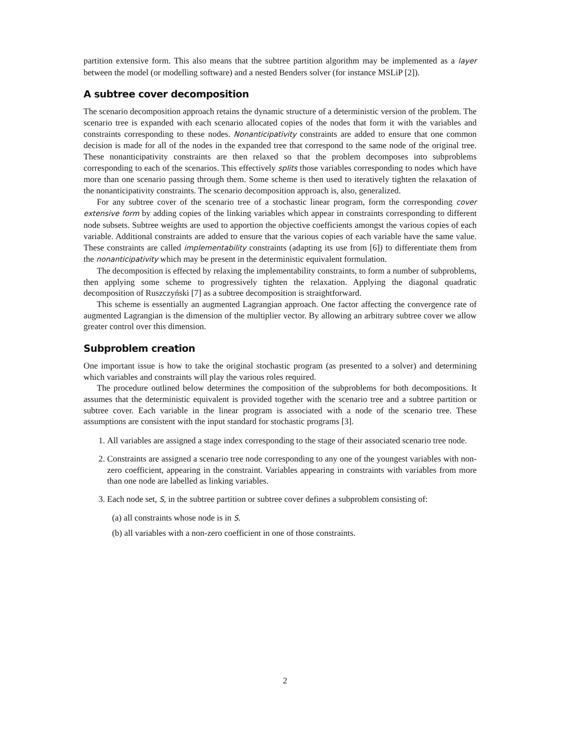partition extensive form. This also means that the subtree partition algorithm may be implemented as a layer between the model (or modelling software) and a nested Benders solver (for instance MSLiP [2]).
A subtree cover decomposition
The scenario decomposition approach retains the dynamic structure of a deterministic version of the problem. The scenario tree is expanded with each scenario allocated copies of the nodes that form it with the variables and constraints corresponding to these nodes. Nonanticipativity constraints are added to ensure that one common decision is made for all of the nodes in the expanded tree that correspond to the same node of the original tree. These nonanticipativity constraints are then relaxed so that the problem decomposes into subproblems corresponding to each of the scenarios. This effectively splits those variables corresponding to nodes which have more than one scenario passing through them. Some scheme is then used to iteratively tighten the relaxation of the nonanticipativity constraints. The scenario decomposition approach is, also, generalized.
For any subtree cover of the scenario tree of a stochastic linear program, form the corresponding cover extensive form by adding copies of the linking variables which appear in constraints corresponding to different node subsets. Subtree weights are used to apportion the objective coefficients amongst the various copies of each variable. Additional constraints are added to ensure that the various copies of each variable have the same value. These constraints are called implementability constraints (adapting its use from [6]) to differentiate them from the nonanticipativity which may be present in the deterministic equivalent formulation.
The decomposition is effected by relaxing the implementability constraints, to form a number of subproblems, then applying some scheme to progressively tighten the relaxation. Applying the diagonal quadratic decomposition of Ruszczyński [7] as a subtree decomposition is straightforward.
This scheme is essentially an augmented Lagrangian approach. One factor affecting the convergence rate of augmented Lagrangian is the dimension of the multiplier vector. By allowing an arbitrary subtree cover we allow greater control over this dimension.
Subproblem creation
One important issue is how to take the original stochastic program (as presented to a solver) and determining which variables and constraints will play the various roles required.
The procedure outlined below determines the composition of the subproblems for both decompositions. It assumes that the deterministic equivalent is provided together with the scenario tree and a subtree partition or subtree cover. Each variable in the linear program is associated with a node of the scenario tree. These assumptions are consistent with the input standard for stochastic programs [3].
1. All variables are assigned a stage index corresponding to the stage of their associated scenario tree node.
2. Constraints are assigned a scenario tree node corresponding to any one of the youngest variables with non-zero coefficient, appearing in the constraint. Variables appearing in constraints with variables from more than one node are labelled as linking variables.
3. Each node set, S, in the subtree partition or subtree cover defines a subproblem consisting of:
(a) all constraints whose node is in S.
(b) all variables with a non-zero coefficient in one of those constraints.
2